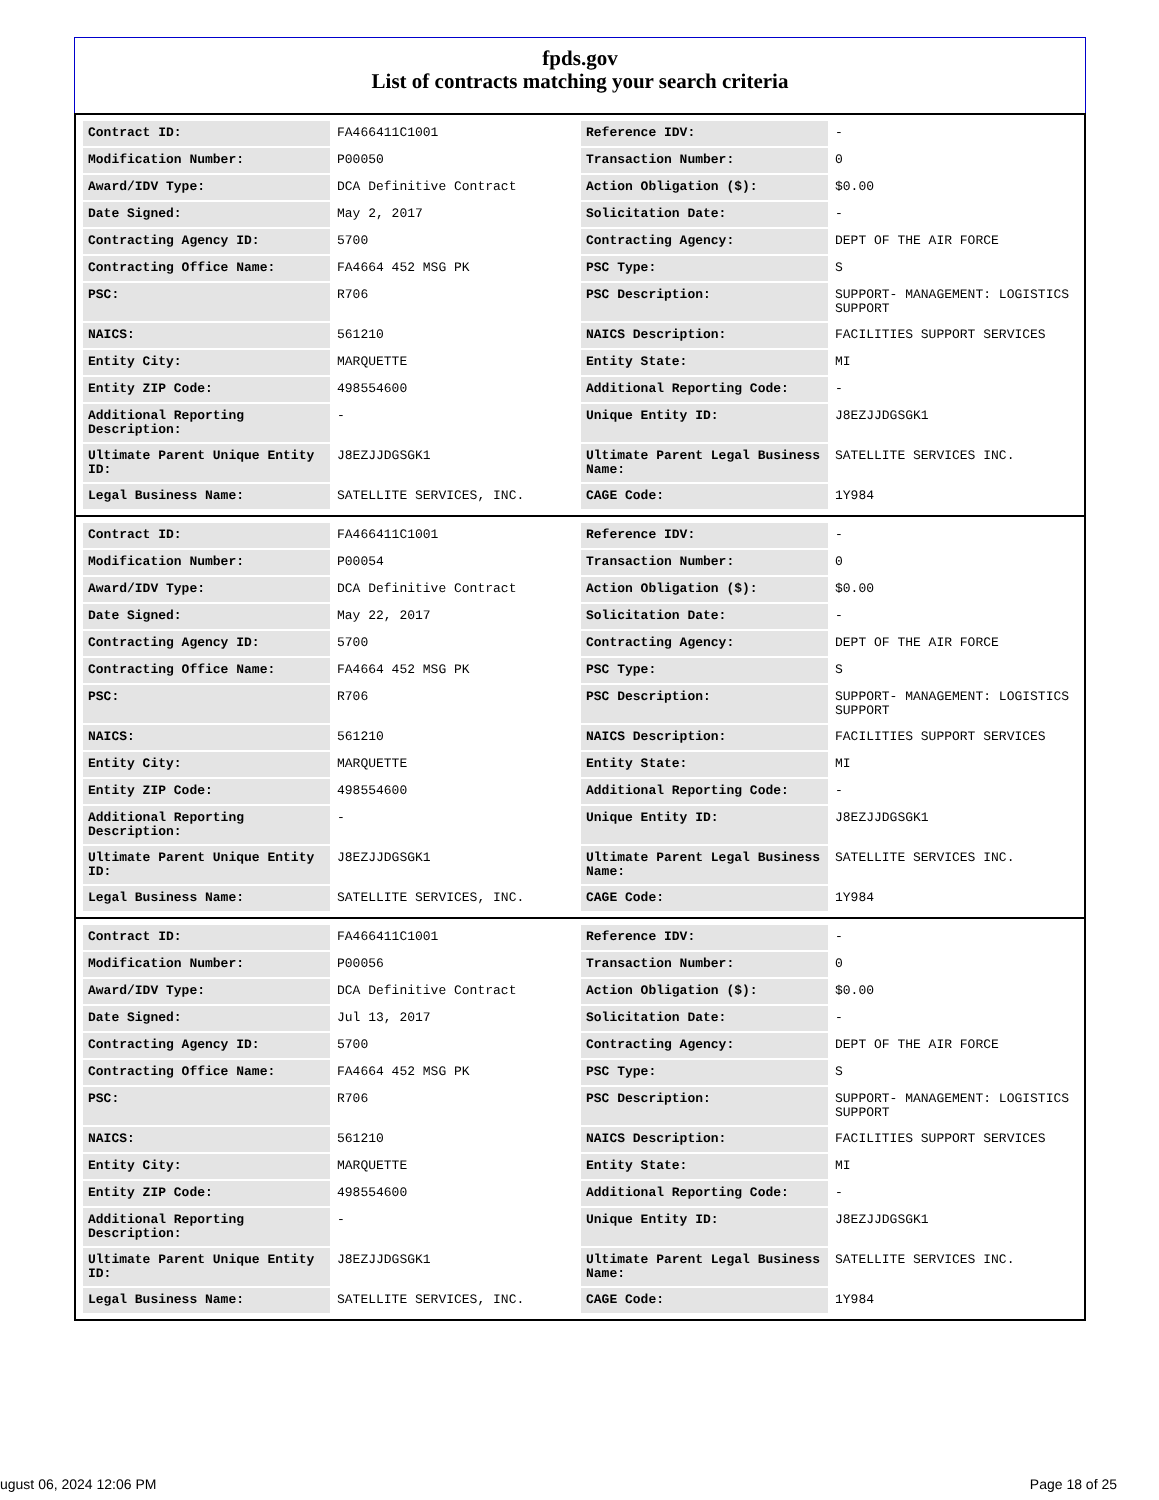fpds.gov
List of contracts matching your search criteria
| Contract ID: | FA466411C1001 | Reference IDV: | - |
| Modification Number: | P00050 | Transaction Number: | 0 |
| Award/IDV Type: | DCA Definitive Contract | Action Obligation ($): | $0.00 |
| Date Signed: | May 2, 2017 | Solicitation Date: | - |
| Contracting Agency ID: | 5700 | Contracting Agency: | DEPT OF THE AIR FORCE |
| Contracting Office Name: | FA4664 452 MSG PK | PSC Type: | S |
| PSC: | R706 | PSC Description: | SUPPORT- MANAGEMENT: LOGISTICS SUPPORT |
| NAICS: | 561210 | NAICS Description: | FACILITIES SUPPORT SERVICES |
| Entity City: | MARQUETTE | Entity State: | MI |
| Entity ZIP Code: | 498554600 | Additional Reporting Code: | - |
| Additional Reporting Description: | - | Unique Entity ID: | J8EZJJDGSGK1 |
| Ultimate Parent Unique Entity ID: | J8EZJJDGSGK1 | Ultimate Parent Legal Business Name: | SATELLITE SERVICES INC. |
| Legal Business Name: | SATELLITE SERVICES, INC. | CAGE Code: | 1Y984 |
| Contract ID: | FA466411C1001 | Reference IDV: | - |
| Modification Number: | P00054 | Transaction Number: | 0 |
| Award/IDV Type: | DCA Definitive Contract | Action Obligation ($): | $0.00 |
| Date Signed: | May 22, 2017 | Solicitation Date: | - |
| Contracting Agency ID: | 5700 | Contracting Agency: | DEPT OF THE AIR FORCE |
| Contracting Office Name: | FA4664 452 MSG PK | PSC Type: | S |
| PSC: | R706 | PSC Description: | SUPPORT- MANAGEMENT: LOGISTICS SUPPORT |
| NAICS: | 561210 | NAICS Description: | FACILITIES SUPPORT SERVICES |
| Entity City: | MARQUETTE | Entity State: | MI |
| Entity ZIP Code: | 498554600 | Additional Reporting Code: | - |
| Additional Reporting Description: | - | Unique Entity ID: | J8EZJJDGSGK1 |
| Ultimate Parent Unique Entity ID: | J8EZJJDGSGK1 | Ultimate Parent Legal Business Name: | SATELLITE SERVICES INC. |
| Legal Business Name: | SATELLITE SERVICES, INC. | CAGE Code: | 1Y984 |
| Contract ID: | FA466411C1001 | Reference IDV: | - |
| Modification Number: | P00056 | Transaction Number: | 0 |
| Award/IDV Type: | DCA Definitive Contract | Action Obligation ($): | $0.00 |
| Date Signed: | Jul 13, 2017 | Solicitation Date: | - |
| Contracting Agency ID: | 5700 | Contracting Agency: | DEPT OF THE AIR FORCE |
| Contracting Office Name: | FA4664 452 MSG PK | PSC Type: | S |
| PSC: | R706 | PSC Description: | SUPPORT- MANAGEMENT: LOGISTICS SUPPORT |
| NAICS: | 561210 | NAICS Description: | FACILITIES SUPPORT SERVICES |
| Entity City: | MARQUETTE | Entity State: | MI |
| Entity ZIP Code: | 498554600 | Additional Reporting Code: | - |
| Additional Reporting Description: | - | Unique Entity ID: | J8EZJJDGSGK1 |
| Ultimate Parent Unique Entity ID: | J8EZJJDGSGK1 | Ultimate Parent Legal Business Name: | SATELLITE SERVICES INC. |
| Legal Business Name: | SATELLITE SERVICES, INC. | CAGE Code: | 1Y984 |
ugust 06, 2024 12:06 PM Page 18 of 25